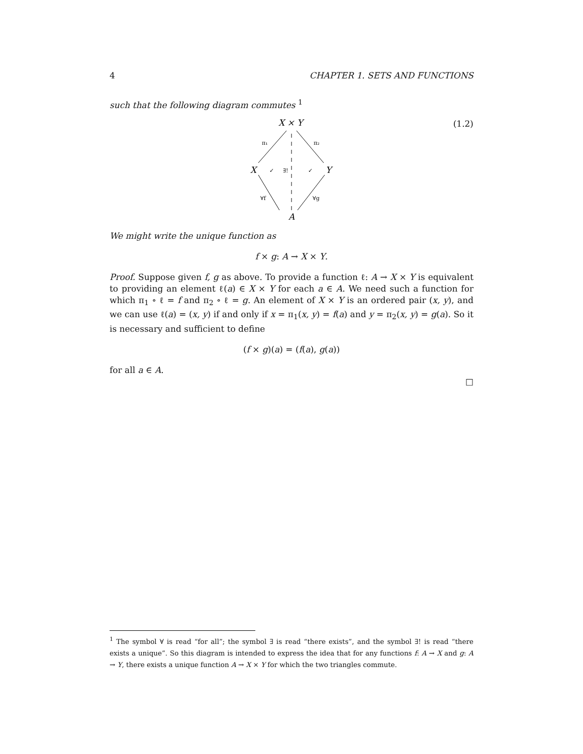4 CHAPTER 1. SETS AND FUNCTIONS
such that the following diagram commutes <sup>1</sup>
X × Y
X
Y
A
π₁
π₂
∀f
∀g
✓
∃!
✓
(1.2)
We might write the unique function as
f × g: A → X × Y.
Proof. Suppose given f, g as above. To provide a function ℓ: A → X × Y is equivalent to providing an element ℓ(a) ∈ X × Y for each a ∈ A. We need such a function for which π<sub>1</sub> ∘ ℓ = f and π<sub>2</sub> ∘ ℓ = g. An element of X × Y is an ordered pair (x, y), and we can use ℓ(a) = (x, y) if and only if x = π<sub>1</sub>(x, y) = f(a) and y = π<sub>2</sub>(x, y) = g(a). So it is necessary and sufficient to define
(f × g)(a) = (f(a), g(a))
for all a ∈ A.
□
<sup>1</sup> The symbol ∀ is read “for all”; the symbol ∃ is read “there exists”, and the symbol ∃! is read “there exists a unique”. So this diagram is intended to express the idea that for any functions f: A → X and g: A → Y, there exists a unique function A → X × Y for which the two triangles commute.